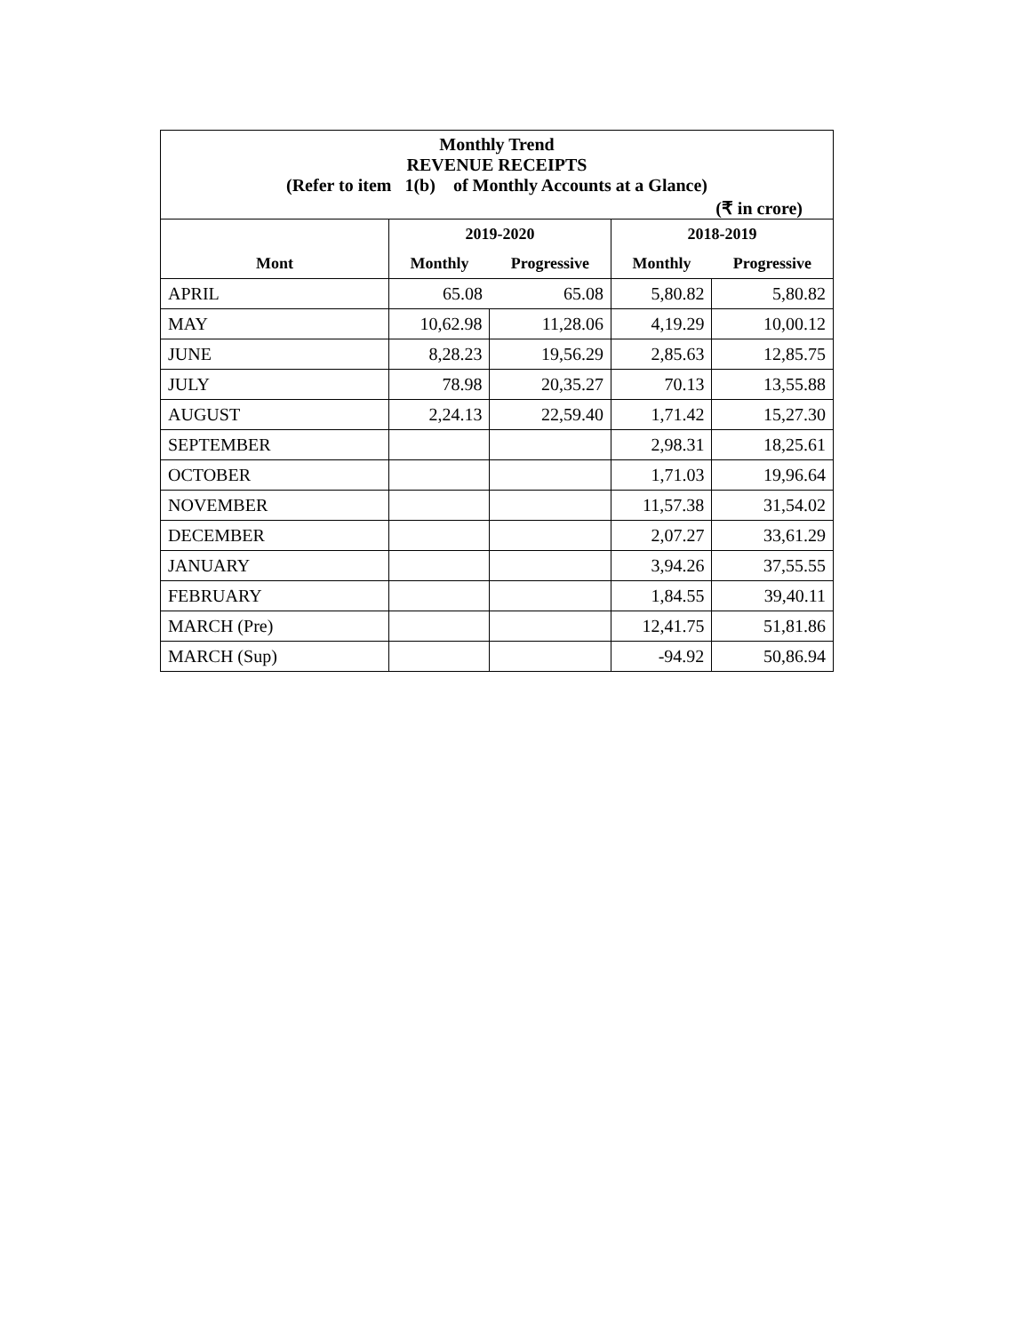| Monthly Trend REVENUE RECEIPTS (Refer to item 1(b) of Monthly Accounts at a Glance) | | | | |
| (₹ in crore) | | | | |
| | 2019-2020 | | 2018-2019 | |
| Mont | Monthly | Progressive | Monthly | Progressive |
| APRIL | 65.08 | 65.08 | 5,80.82 | 5,80.82 |
| MAY | 10,62.98 | 11,28.06 | 4,19.29 | 10,00.12 |
| JUNE | 8,28.23 | 19,56.29 | 2,85.63 | 12,85.75 |
| JULY | 78.98 | 20,35.27 | 70.13 | 13,55.88 |
| AUGUST | 2,24.13 | 22,59.40 | 1,71.42 | 15,27.30 |
| SEPTEMBER | | | 2,98.31 | 18,25.61 |
| OCTOBER | | | 1,71.03 | 19,96.64 |
| NOVEMBER | | | 11,57.38 | 31,54.02 |
| DECEMBER | | | 2,07.27 | 33,61.29 |
| JANUARY | | | 3,94.26 | 37,55.55 |
| FEBRUARY | | | 1,84.55 | 39,40.11 |
| MARCH (Pre) | | | 12,41.75 | 51,81.86 |
| MARCH (Sup) | | | -94.92 | 50,86.94 |